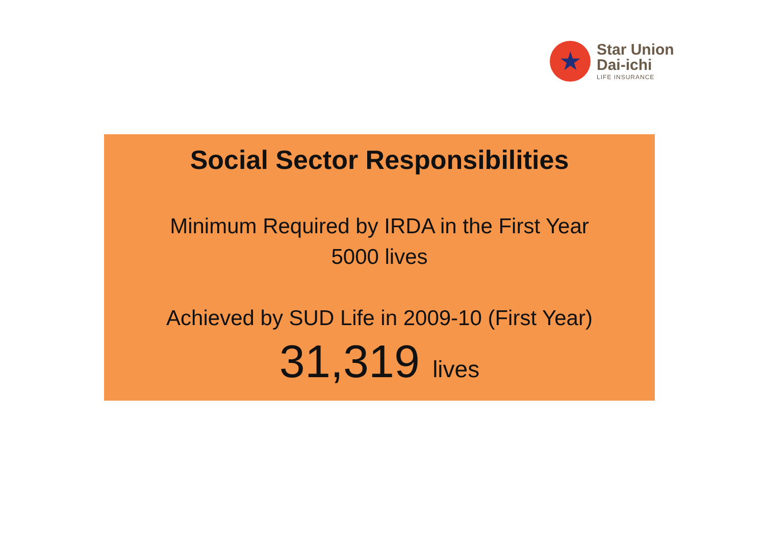★
Star Union
Dai-ichi
LIFE INSURANCE
Social Sector Responsibilities
Minimum Required by IRDA in the First Year
5000 lives
Achieved by SUD Life in 2009-10 (First Year)
31,319 lives